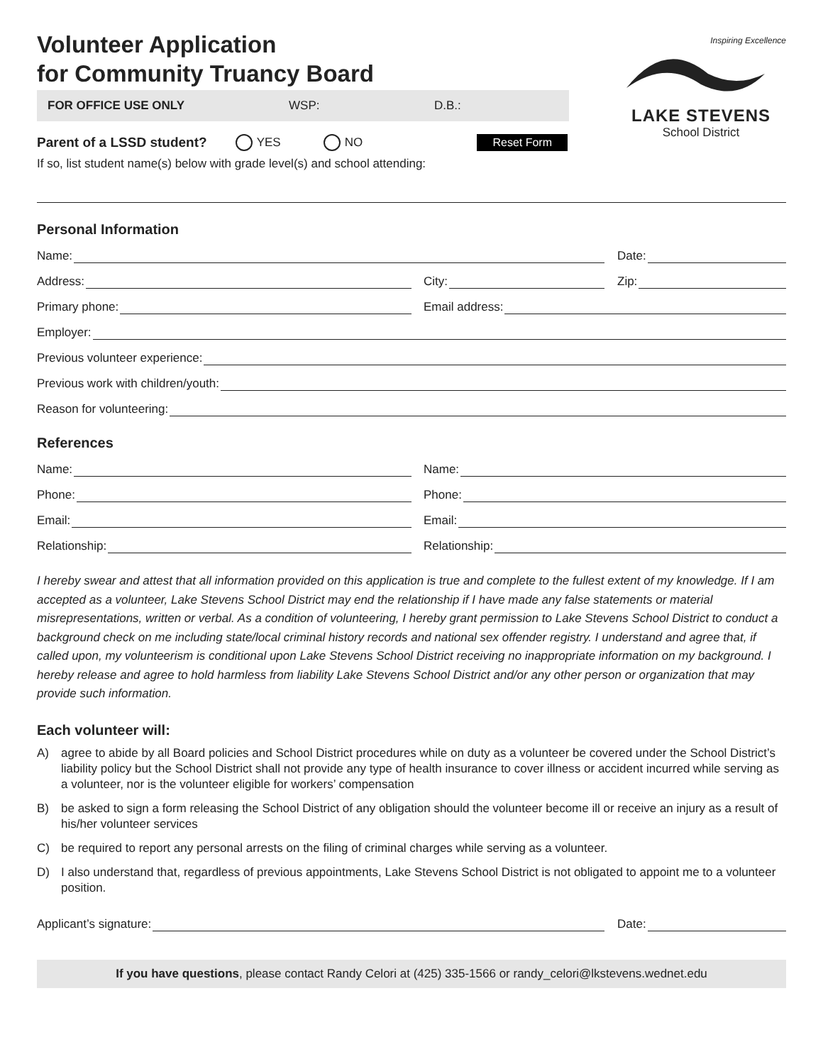Volunteer Application
for Community Truancy Board
Inspiring Excellence
LAKE STEVENS
School District
FOR OFFICE USE ONLY WSP: D.B.:
Parent of a LSSD student? YES NO Reset Form
If so, list student name(s) below with grade level(s) and school attending:
Personal Information
Name:
Date:
Address:
City:
Zip:
Primary phone:
Email address:
Employer:
Previous volunteer experience:
Previous work with children/youth:
Reason for volunteering:
References
Name:
Name:
Phone:
Phone:
Email:
Email:
Relationship:
Relationship:
I hereby swear and attest that all information provided on this application is true and complete to the fullest extent of my knowledge. If I am accepted as a volunteer, Lake Stevens School District may end the relationship if I have made any false statements or material misrepresentations, written or verbal. As a condition of volunteering, I hereby grant permission to Lake Stevens School District to conduct a background check on me including state/local criminal history records and national sex offender registry. I understand and agree that, if called upon, my volunteerism is conditional upon Lake Stevens School District receiving no inappropriate information on my background. I hereby release and agree to hold harmless from liability Lake Stevens School District and/or any other person or organization that may provide such information.
Each volunteer will:
A) agree to abide by all Board policies and School District procedures while on duty as a volunteer be covered under the School District’s liability policy but the School District shall not provide any type of health insurance to cover illness or accident incurred while serving as a volunteer, nor is the volunteer eligible for workers’ compensation
B) be asked to sign a form releasing the School District of any obligation should the volunteer become ill or receive an injury as a result of his/her volunteer services
C) be required to report any personal arrests on the filing of criminal charges while serving as a volunteer.
D) I also understand that, regardless of previous appointments, Lake Stevens School District is not obligated to appoint me to a volunteer position.
Applicant’s signature:
Date:
If you have questions, please contact Randy Celori at (425) 335-1566 or randy_celori@lkstevens.wednet.edu